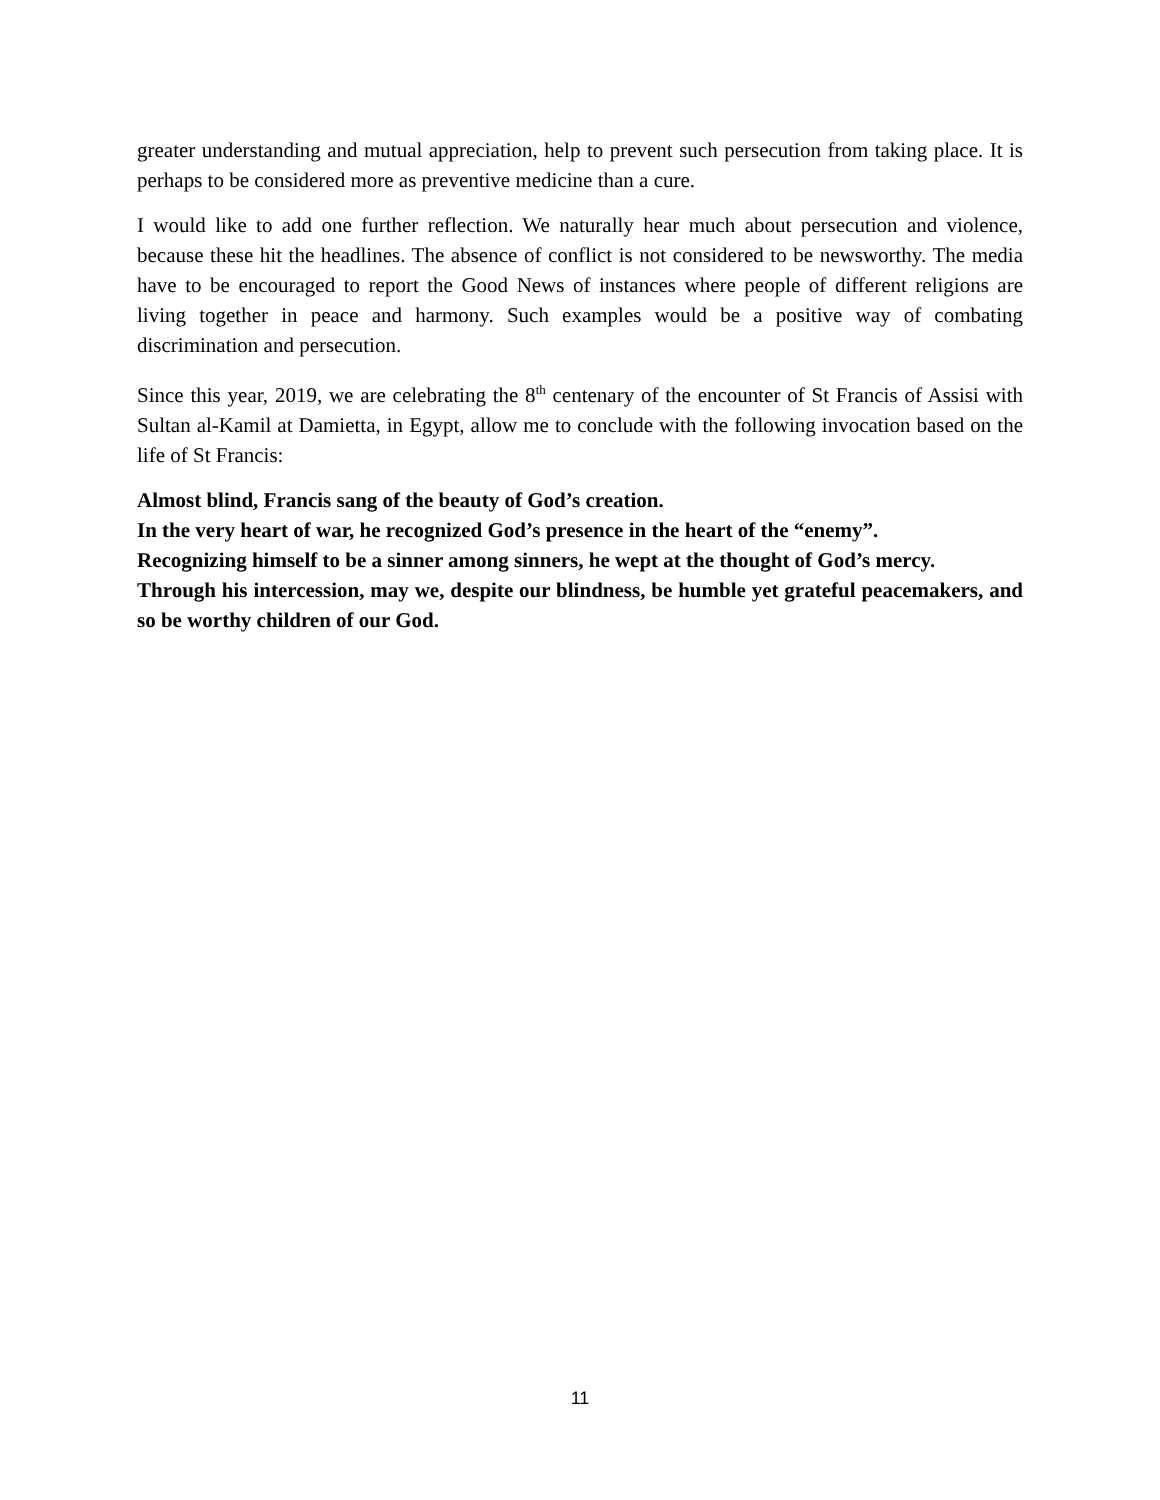greater understanding and mutual appreciation, help to prevent such persecution from taking place. It is perhaps to be considered more as preventive medicine than a cure.
I would like to add one further reflection. We naturally hear much about persecution and violence, because these hit the headlines. The absence of conflict is not considered to be newsworthy. The media have to be encouraged to report the Good News of instances where people of different religions are living together in peace and harmony. Such examples would be a positive way of combating discrimination and persecution.
Since this year, 2019, we are celebrating the 8<sup>th</sup> centenary of the encounter of St Francis of Assisi with Sultan al-Kamil at Damietta, in Egypt, allow me to conclude with the following invocation based on the life of St Francis:
Almost blind, Francis sang of the beauty of God’s creation.
In the very heart of war, he recognized God’s presence in the heart of the “enemy”.
Recognizing himself to be a sinner among sinners, he wept at the thought of God’s mercy.
Through his intercession, may we, despite our blindness, be humble yet grateful peacemakers, and so be worthy children of our God.
11